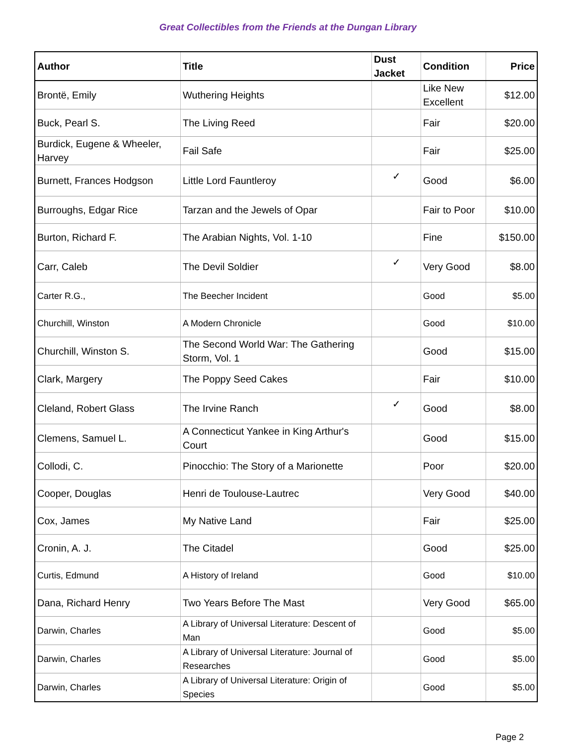Great Collectibles from the Friends at the Dungan Library
| Author | Title | Dust Jacket | Condition | Price |
| --- | --- | --- | --- | --- |
| Brontë, Emily | Wuthering Heights | | Like New Excellent | $12.00 |
| Buck, Pearl S. | The Living Reed | | Fair | $20.00 |
| Burdick, Eugene & Wheeler, Harvey | Fail Safe | | Fair | $25.00 |
| Burnett, Frances Hodgson | Little Lord Fauntleroy | ✓ | Good | $6.00 |
| Burroughs, Edgar Rice | Tarzan and the Jewels of Opar | | Fair to Poor | $10.00 |
| Burton, Richard F. | The Arabian Nights, Vol. 1-10 | | Fine | $150.00 |
| Carr, Caleb | The Devil Soldier | ✓ | Very Good | $8.00 |
| Carter R.G., | The Beecher Incident | | Good | $5.00 |
| Churchill, Winston | A Modern Chronicle | | Good | $10.00 |
| Churchill, Winston S. | The Second World War: The Gathering Storm, Vol. 1 | | Good | $15.00 |
| Clark, Margery | The Poppy Seed Cakes | | Fair | $10.00 |
| Cleland, Robert Glass | The Irvine Ranch | ✓ | Good | $8.00 |
| Clemens, Samuel L. | A Connecticut Yankee in King Arthur's Court | | Good | $15.00 |
| Collodi, C. | Pinocchio: The Story of a Marionette | | Poor | $20.00 |
| Cooper, Douglas | Henri de Toulouse-Lautrec | | Very Good | $40.00 |
| Cox, James | My Native Land | | Fair | $25.00 |
| Cronin, A. J. | The Citadel | | Good | $25.00 |
| Curtis, Edmund | A History of Ireland | | Good | $10.00 |
| Dana, Richard Henry | Two Years Before The Mast | | Very Good | $65.00 |
| Darwin, Charles | A Library of Universal Literature: Descent of Man | | Good | $5.00 |
| Darwin, Charles | A Library of Universal Literature: Journal of Researches | | Good | $5.00 |
| Darwin, Charles | A Library of Universal Literature: Origin of Species | | Good | $5.00 |
Page 2